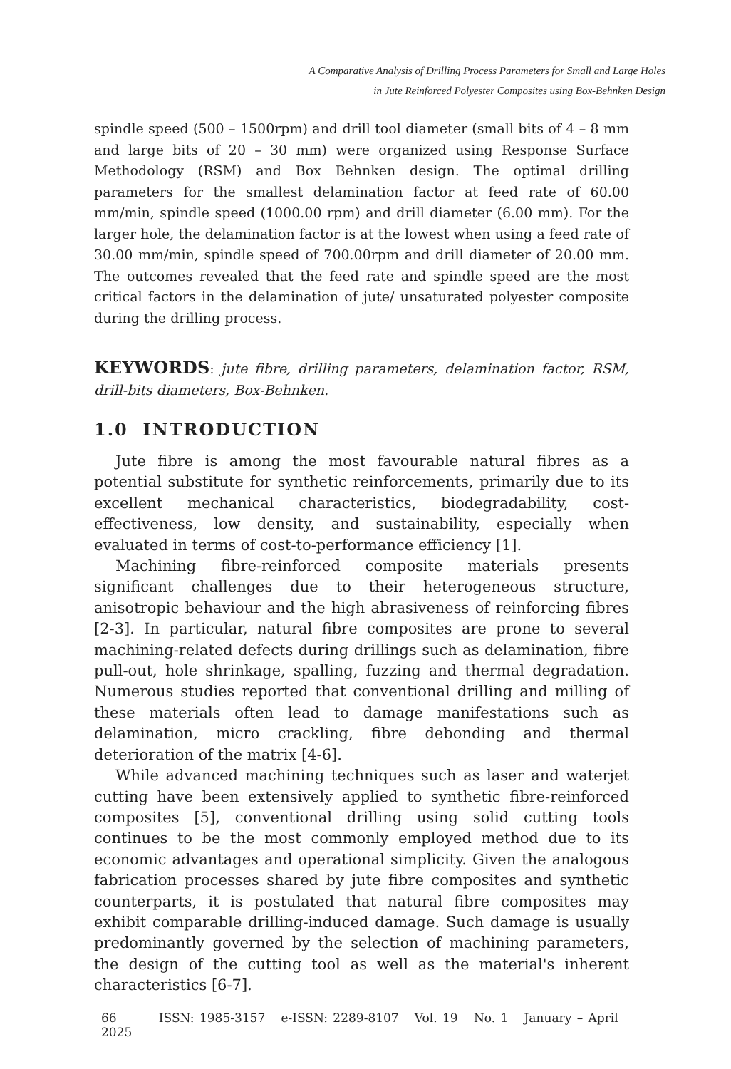A Comparative Analysis of Drilling Process Parameters for Small and Large Holes
in Jute Reinforced Polyester Composites using Box-Behnken Design
spindle speed (500 – 1500rpm) and drill tool diameter (small bits of 4 – 8 mm and large bits of 20 – 30 mm) were organized using Response Surface Methodology (RSM) and Box Behnken design. The optimal drilling parameters for the smallest delamination factor at feed rate of 60.00 mm/min, spindle speed (1000.00 rpm) and drill diameter (6.00 mm). For the larger hole, the delamination factor is at the lowest when using a feed rate of 30.00 mm/min, spindle speed of 700.00rpm and drill diameter of 20.00 mm. The outcomes revealed that the feed rate and spindle speed are the most critical factors in the delamination of jute/ unsaturated polyester composite during the drilling process.
KEYWORDS: jute fibre, drilling parameters, delamination factor, RSM, drill-bits diameters, Box-Behnken.
1.0 INTRODUCTION
Jute fibre is among the most favourable natural fibres as a potential substitute for synthetic reinforcements, primarily due to its excellent mechanical characteristics, biodegradability, cost-effectiveness, low density, and sustainability, especially when evaluated in terms of cost-to-performance efficiency [1].
Machining fibre-reinforced composite materials presents significant challenges due to their heterogeneous structure, anisotropic behaviour and the high abrasiveness of reinforcing fibres [2-3]. In particular, natural fibre composites are prone to several machining-related defects during drillings such as delamination, fibre pull-out, hole shrinkage, spalling, fuzzing and thermal degradation. Numerous studies reported that conventional drilling and milling of these materials often lead to damage manifestations such as delamination, micro crackling, fibre debonding and thermal deterioration of the matrix [4-6].
While advanced machining techniques such as laser and waterjet cutting have been extensively applied to synthetic fibre-reinforced composites [5], conventional drilling using solid cutting tools continues to be the most commonly employed method due to its economic advantages and operational simplicity. Given the analogous fabrication processes shared by jute fibre composites and synthetic counterparts, it is postulated that natural fibre composites may exhibit comparable drilling-induced damage. Such damage is usually predominantly governed by the selection of machining parameters, the design of the cutting tool as well as the material's inherent characteristics [6-7].
66 ISSN: 1985-3157 e-ISSN: 2289-8107 Vol. 19 No. 1 January – April 2025